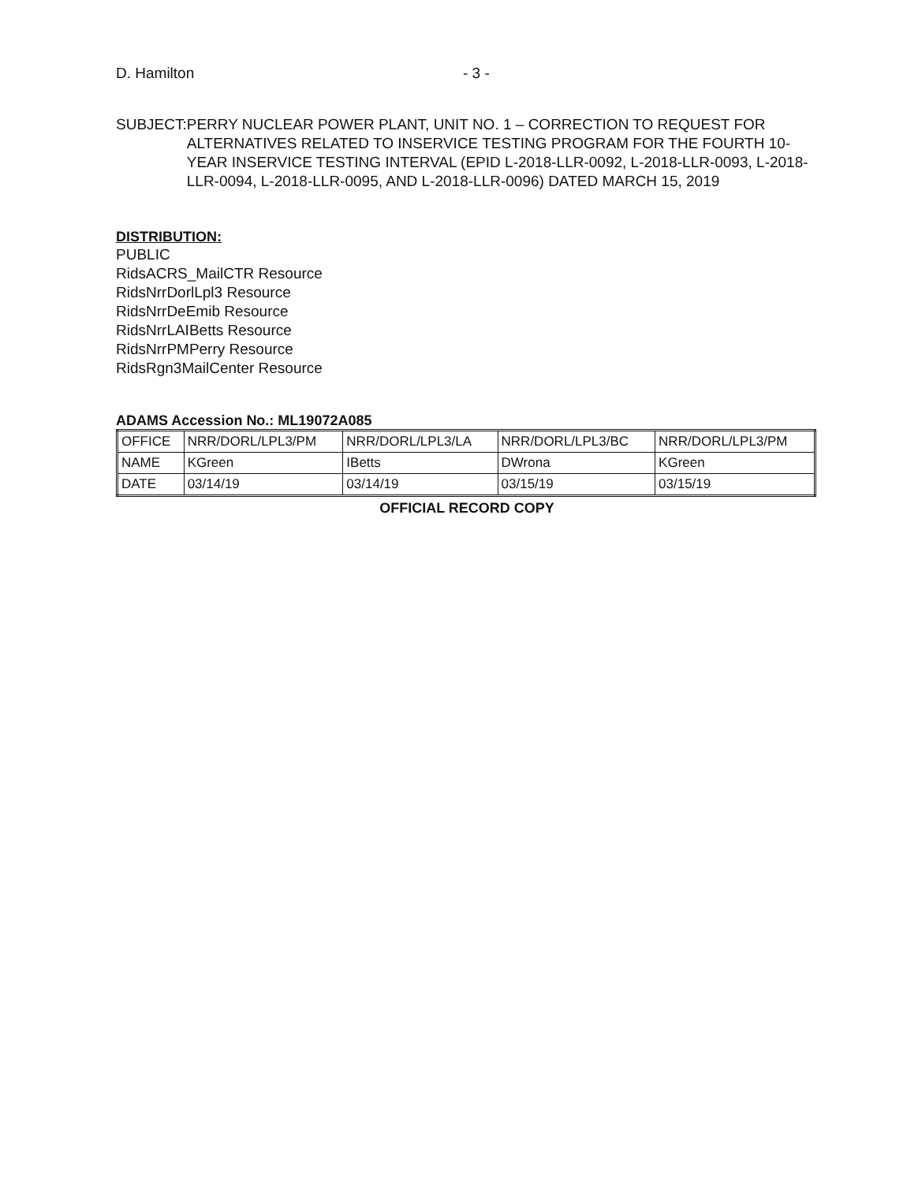D. Hamilton - 3 -
SUBJECT: PERRY NUCLEAR POWER PLANT, UNIT NO. 1 – CORRECTION TO REQUEST FOR ALTERNATIVES RELATED TO INSERVICE TESTING PROGRAM FOR THE FOURTH 10-YEAR INSERVICE TESTING INTERVAL (EPID L-2018-LLR-0092, L-2018-LLR-0093, L-2018-LLR-0094, L-2018-LLR-0095, AND L-2018-LLR-0096) DATED MARCH 15, 2019
DISTRIBUTION:
PUBLIC
RidsACRS_MailCTR Resource
RidsNrrDorlLpl3 Resource
RidsNrrDeEmib Resource
RidsNrrLAIBetts Resource
RidsNrrPMPerry Resource
RidsRgn3MailCenter Resource
ADAMS Accession No.: ML19072A085
| OFFICE | NRR/DORL/LPL3/PM | NRR/DORL/LPL3/LA | NRR/DORL/LPL3/BC | NRR/DORL/LPL3/PM |
| NAME | KGreen | IBetts | DWrona | KGreen |
| DATE | 03/14/19 | 03/14/19 | 03/15/19 | 03/15/19 |
OFFICIAL RECORD COPY